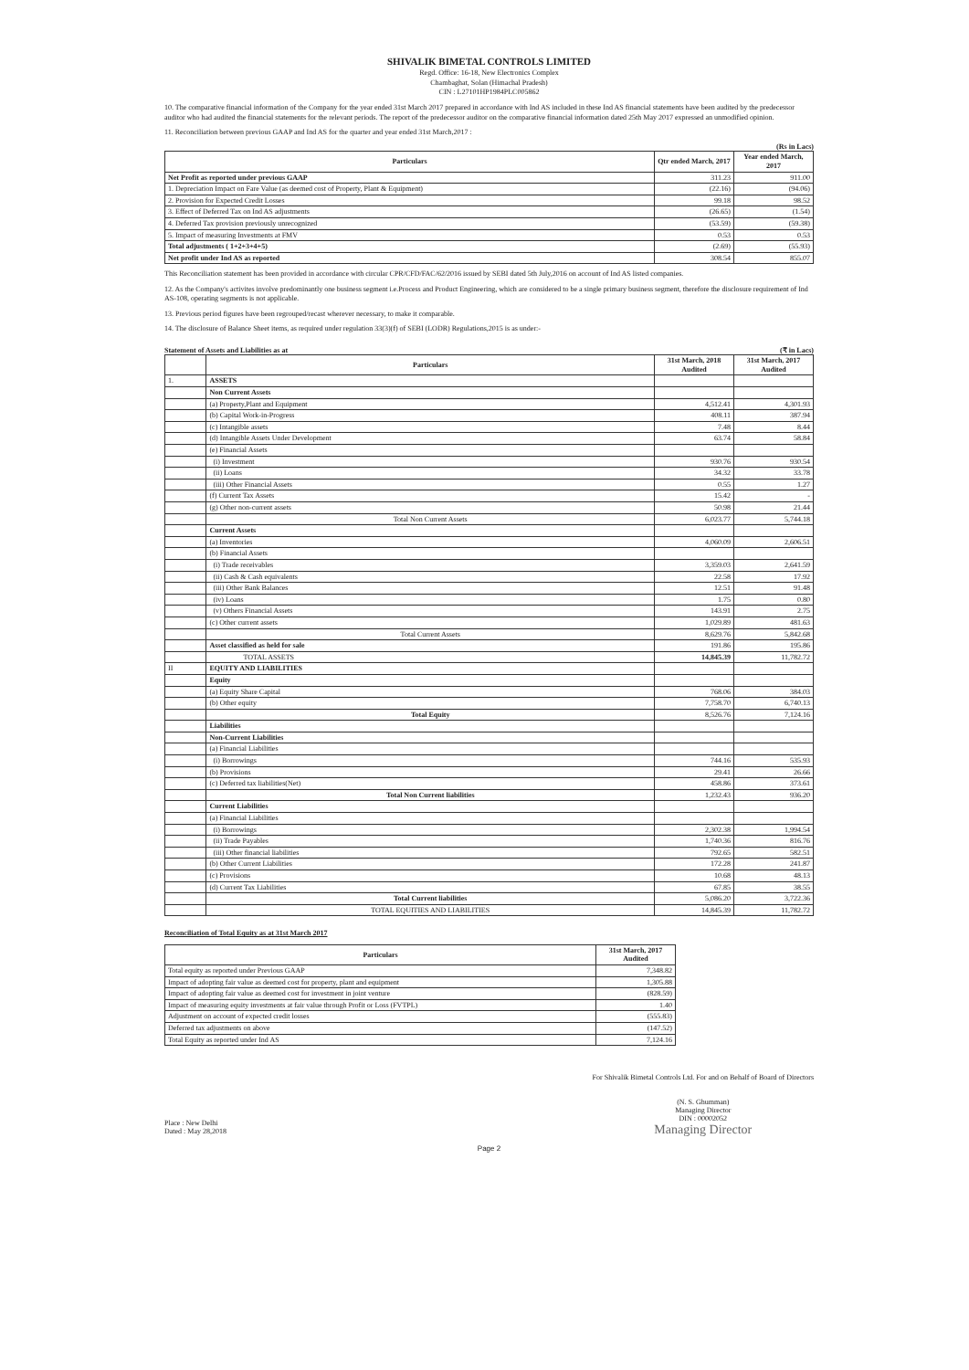SHIVALIK BIMETAL CONTROLS LIMITED
Regd. Office: 16-18, New Electronics Complex
Chambaghat, Solan (Himachal Pradesh)
CIN : L27101HP1984PLC005862
10. The comparative financial information of the Company for the year ended 31st March 2017 prepared in accordance with Ind AS included in these Ind AS financial statements have been audited by the predecessor auditor who had audited the financial statements for the relevant periods. The report of the predecessor auditor on the comparative financial information dated 25th May 2017 expressed an unmodified opinion.
11. Reconciliation between previous GAAP and Ind AS for the quarter and year ended 31st March,2017 :
(Rs in Lacs)
| Particulars | Qtr ended March, 2017 | Year ended March, 2017 |
| --- | --- | --- |
| Net Profit as reported under previous GAAP | 311.23 | 911.00 |
| 1. Depreciation Impact on Fare Value (as deemed cost of Property, Plant & Equipment) | (22.16) | (94.06) |
| 2. Provision for Expected Credit Losses | 99.18 | 98.52 |
| 3. Effect of Deferred Tax on Ind AS adjustments | (26.65) | (1.54) |
| 4. Deferred Tax provision previously unrecognized | (53.59) | (59.38) |
| 5. Impact of measuring Investments at FMV | 0.53 | 0.53 |
| Total adjustments ( 1+2+3+4+5) | (2.69) | (55.93) |
| Net profit under Ind AS as reported | 308.54 | 855.07 |
This Reconciliation statement has been provided in accordance with circular CPR/CFD/FAC/62/2016 issued by SEBI dated 5th July,2016 on account of Ind AS listed companies.
12. As the Company's activites involve predominantly one business segment i.e.Process and Product Engineering, which are considered to be a single primary business segment, therefore the disclosure requirement of Ind AS-108, operating segments is not applicable.
13. Previous period figures have been regrouped/recast wherever necessary, to make it comparable.
14. The disclosure of Balance Sheet items, as required under regulation 33(3)(f) of SEBI (LODR) Regulations,2015 is as under:-
Statement of Assets and Liabilities as at (₹ in Lacs)
| | Particulars | 31st March, 2018 Audited | 31st March, 2017 Audited |
| --- | --- | --- | --- |
| 1. | ASSETS | | |
| | Non Current Assets | | |
| | (a) Property,Plant and Equipment | 4,512.41 | 4,301.93 |
| | (b) Capital Work-in-Progress | 408.11 | 387.94 |
| | (c) Intangible assets | 7.48 | 8.44 |
| | (d) Intangible Assets Under Development | 63.74 | 58.84 |
| | (e) Financial Assets | | |
| | (i) Investment | 930.76 | 930.54 |
| | (ii) Loans | 34.32 | 33.78 |
| | (iii) Other Financial Assets | 0.55 | 1.27 |
| | (f) Current Tax Assets | 15.42 | - |
| | (g) Other non-current assets | 50.98 | 21.44 |
| | Total Non Current Assets | 6,023.77 | 5,744.18 |
| | Current Assets | | |
| | (a) Inventories | 4,060.09 | 2,606.51 |
| | (b) Financial Assets | | |
| | (i) Trade receivables | 3,359.03 | 2,641.59 |
| | (ii) Cash & Cash equivalents | 22.58 | 17.92 |
| | (iii) Other Bank Balances | 12.51 | 91.48 |
| | (iv) Loans | 1.75 | 0.80 |
| | (v) Others Financial Assets | 143.91 | 2.75 |
| | (c) Other current assets | 1,029.89 | 481.63 |
| | Total Current Assets | 8,629.76 | 5,842.68 |
| | Asset classified as held for sale | 191.86 | 195.86 |
| | TOTAL ASSETS | 14,845.39 | 11,782.72 |
| II | EQUITY AND LIABILITIES | | |
| | Equity | | |
| | (a) Equity Share Capital | 768.06 | 384.03 |
| | (b) Other equity | 7,758.70 | 6,740.13 |
| | Total Equity | 8,526.76 | 7,124.16 |
| | Liabilities | | |
| | Non-Current Liabilities | | |
| | (a) Financial Liabilities | | |
| | (i) Borrowings | 744.16 | 535.93 |
| | (b) Provisions | 29.41 | 26.66 |
| | (c) Deferred tax liabilities(Net) | 458.86 | 373.61 |
| | Total Non Current liabilities | 1,232.43 | 936.20 |
| | Current Liabilities | | |
| | (a) Financial Liabilities | | |
| | (i) Borrowings | 2,302.38 | 1,994.54 |
| | (ii) Trade Payables | 1,740.36 | 816.76 |
| | (iii) Other financial liabilities | 792.65 | 582.51 |
| | (b) Other Current Liabilities | 172.28 | 241.87 |
| | (c) Provisions | 10.68 | 48.13 |
| | (d) Current Tax Liabilities | 67.85 | 38.55 |
| | Total Current liabilities | 5,086.20 | 3,722.36 |
| | TOTAL EQUITIES AND LIABILITIES | 14,845.39 | 11,782.72 |
Reconciliation of Total Equity as at 31st March 2017
| Particulars | 31st March, 2017 Audited |
| --- | --- |
| Total equity as reported under Previous GAAP | 7,348.82 |
| Impact of adopting fair value as deemed cost for property, plant and equipment | 1,305.88 |
| Impact of adopting fair value as deemed cost for investment in joint venture | (828.59) |
| Impact of measuring equity investments at fair value through Profit or Loss (FVTPL) | 1.40 |
| Adjustment on account of expected credit losses | (555.83) |
| Deferred tax adjustments on above | (147.52) |
| Total Equity as reported under Ind AS | 7,124.16 |
Place : New Delhi
Dated : May 28,2018
For Shivalik Bimetal Controls Ltd. For and on Behalf of Board of Directors
(N. S. Ghumman)
Managing Director
DIN : 00002052
Managing Director
Page 2